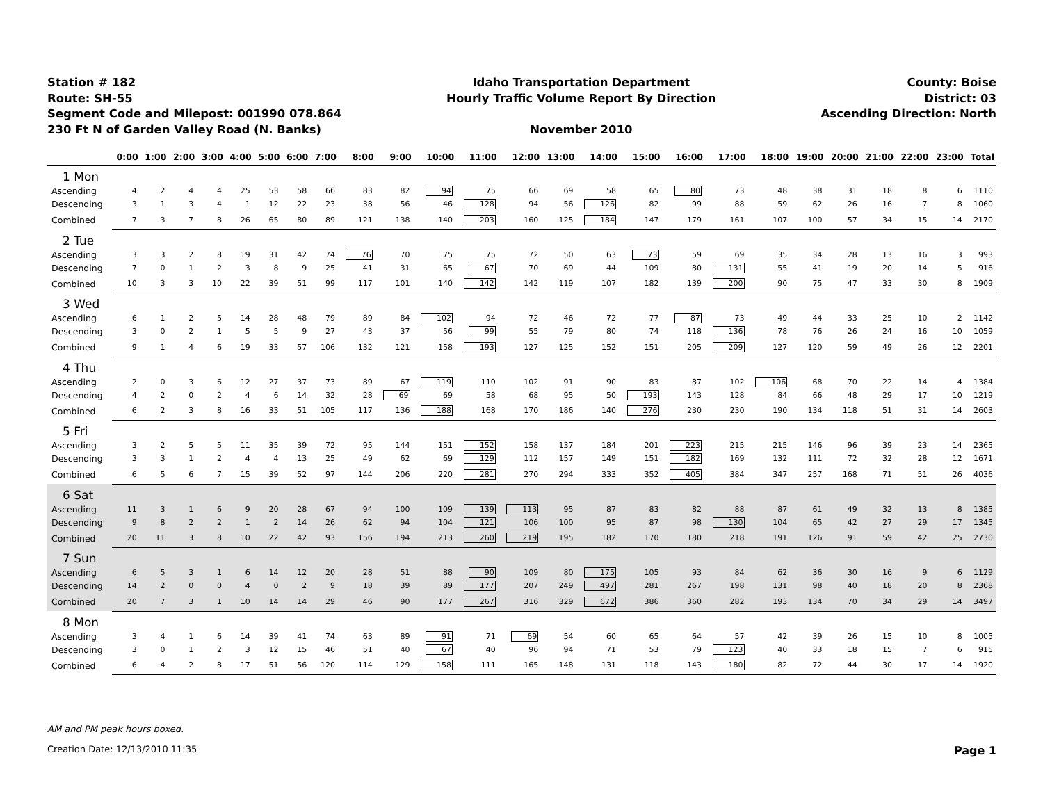Station # 182
Route: SH-55
Segment Code and Milepost: 001990 078.864
230 Ft N of Garden Valley Road (N. Banks)
Idaho Transportation Department
Hourly Traffic Volume Report By Direction
November 2010
County: Boise
District: 03
Ascending Direction: North
| | 0:00 | 1:00 | 2:00 | 3:00 | 4:00 | 5:00 | 6:00 | 7:00 | 8:00 | 9:00 | 10:00 | 11:00 | 12:00 | 13:00 | 14:00 | 15:00 | 16:00 | 17:00 | 18:00 | 19:00 | 20:00 | 21:00 | 22:00 | 23:00 | Total |
| --- | --- | --- | --- | --- | --- | --- | --- | --- | --- | --- | --- | --- | --- | --- | --- | --- | --- | --- | --- | --- | --- | --- | --- | --- | --- |
| 1 Mon | | | | | | | | | | | | | | | | | | | | | | | | | |
| Ascending | 4 | 2 | 4 | 4 | 25 | 53 | 58 | 66 | 83 | 82 | 94 | 75 | 66 | 69 | 58 | 65 | 80 | 73 | 48 | 38 | 31 | 18 | 8 | 6 | 1110 |
| Descending | 3 | 1 | 3 | 4 | 1 | 12 | 22 | 23 | 38 | 56 | 46 | 128 | 94 | 56 | 126 | 82 | 99 | 88 | 59 | 62 | 26 | 16 | 7 | 8 | 1060 |
| Combined | 7 | 3 | 7 | 8 | 26 | 65 | 80 | 89 | 121 | 138 | 140 | 203 | 160 | 125 | 184 | 147 | 179 | 161 | 107 | 100 | 57 | 34 | 15 | 14 | 2170 |
| 2 Tue | | | | | | | | | | | | | | | | | | | | | | | | | |
| Ascending | 3 | 3 | 2 | 8 | 19 | 31 | 42 | 74 | 76 | 70 | 75 | 75 | 72 | 50 | 63 | 73 | 59 | 69 | 35 | 34 | 28 | 13 | 16 | 3 | 993 |
| Descending | 7 | 0 | 1 | 2 | 3 | 8 | 9 | 25 | 41 | 31 | 65 | 67 | 70 | 69 | 44 | 109 | 80 | 131 | 55 | 41 | 19 | 20 | 14 | 5 | 916 |
| Combined | 10 | 3 | 3 | 10 | 22 | 39 | 51 | 99 | 117 | 101 | 140 | 142 | 142 | 119 | 107 | 182 | 139 | 200 | 90 | 75 | 47 | 33 | 30 | 8 | 1909 |
| 3 Wed | | | | | | | | | | | | | | | | | | | | | | | | | |
| Ascending | 6 | 1 | 2 | 5 | 14 | 28 | 48 | 79 | 89 | 84 | 102 | 94 | 72 | 46 | 72 | 77 | 87 | 73 | 49 | 44 | 33 | 25 | 10 | 2 | 1142 |
| Descending | 3 | 0 | 2 | 1 | 5 | 5 | 9 | 27 | 43 | 37 | 56 | 99 | 55 | 79 | 80 | 74 | 118 | 136 | 78 | 76 | 26 | 24 | 16 | 10 | 1059 |
| Combined | 9 | 1 | 4 | 6 | 19 | 33 | 57 | 106 | 132 | 121 | 158 | 193 | 127 | 125 | 152 | 151 | 205 | 209 | 127 | 120 | 59 | 49 | 26 | 12 | 2201 |
| 4 Thu | | | | | | | | | | | | | | | | | | | | | | | | | |
| Ascending | 2 | 0 | 3 | 6 | 12 | 27 | 37 | 73 | 89 | 67 | 119 | 110 | 102 | 91 | 90 | 83 | 87 | 102 | 106 | 68 | 70 | 22 | 14 | 4 | 1384 |
| Descending | 4 | 2 | 0 | 2 | 4 | 6 | 14 | 32 | 28 | 69 | 69 | 58 | 68 | 95 | 50 | 193 | 143 | 128 | 84 | 66 | 48 | 29 | 17 | 10 | 1219 |
| Combined | 6 | 2 | 3 | 8 | 16 | 33 | 51 | 105 | 117 | 136 | 188 | 168 | 170 | 186 | 140 | 276 | 230 | 230 | 190 | 134 | 118 | 51 | 31 | 14 | 2603 |
| 5 Fri | | | | | | | | | | | | | | | | | | | | | | | | | |
| Ascending | 3 | 2 | 5 | 5 | 11 | 35 | 39 | 72 | 95 | 144 | 151 | 152 | 158 | 137 | 184 | 201 | 223 | 215 | 215 | 146 | 96 | 39 | 23 | 14 | 2365 |
| Descending | 3 | 3 | 1 | 2 | 4 | 4 | 13 | 25 | 49 | 62 | 69 | 129 | 112 | 157 | 149 | 151 | 182 | 169 | 132 | 111 | 72 | 32 | 28 | 12 | 1671 |
| Combined | 6 | 5 | 6 | 7 | 15 | 39 | 52 | 97 | 144 | 206 | 220 | 281 | 270 | 294 | 333 | 352 | 405 | 384 | 347 | 257 | 168 | 71 | 51 | 26 | 4036 |
| 6 Sat | | | | | | | | | | | | | | | | | | | | | | | | | |
| Ascending | 11 | 3 | 1 | 6 | 9 | 20 | 28 | 67 | 94 | 100 | 109 | 139 | 113 | 95 | 87 | 83 | 82 | 88 | 87 | 61 | 49 | 32 | 13 | 8 | 1385 |
| Descending | 9 | 8 | 2 | 2 | 1 | 2 | 14 | 26 | 62 | 94 | 104 | 121 | 106 | 100 | 95 | 87 | 98 | 130 | 104 | 65 | 42 | 27 | 29 | 17 | 1345 |
| Combined | 20 | 11 | 3 | 8 | 10 | 22 | 42 | 93 | 156 | 194 | 213 | 260 | 219 | 195 | 182 | 170 | 180 | 218 | 191 | 126 | 91 | 59 | 42 | 25 | 2730 |
| 7 Sun | | | | | | | | | | | | | | | | | | | | | | | | | |
| Ascending | 6 | 5 | 3 | 1 | 6 | 14 | 12 | 20 | 28 | 51 | 88 | 90 | 109 | 80 | 175 | 105 | 93 | 84 | 62 | 36 | 30 | 16 | 9 | 6 | 1129 |
| Descending | 14 | 2 | 0 | 0 | 4 | 0 | 2 | 9 | 18 | 39 | 89 | 177 | 207 | 249 | 497 | 281 | 267 | 198 | 131 | 98 | 40 | 18 | 20 | 8 | 2368 |
| Combined | 20 | 7 | 3 | 1 | 10 | 14 | 14 | 29 | 46 | 90 | 177 | 267 | 316 | 329 | 672 | 386 | 360 | 282 | 193 | 134 | 70 | 34 | 29 | 14 | 3497 |
| 8 Mon | | | | | | | | | | | | | | | | | | | | | | | | | |
| Ascending | 3 | 4 | 1 | 6 | 14 | 39 | 41 | 74 | 63 | 89 | 91 | 71 | 69 | 54 | 60 | 65 | 64 | 57 | 42 | 39 | 26 | 15 | 10 | 8 | 1005 |
| Descending | 3 | 0 | 1 | 2 | 3 | 12 | 15 | 46 | 51 | 40 | 67 | 40 | 96 | 94 | 71 | 53 | 79 | 123 | 40 | 33 | 18 | 15 | 7 | 6 | 915 |
| Combined | 6 | 4 | 2 | 8 | 17 | 51 | 56 | 120 | 114 | 129 | 158 | 111 | 165 | 148 | 131 | 118 | 143 | 180 | 82 | 72 | 44 | 30 | 17 | 14 | 1920 |
AM and PM peak hours boxed.
Creation Date: 12/13/2010 11:35 Page 1